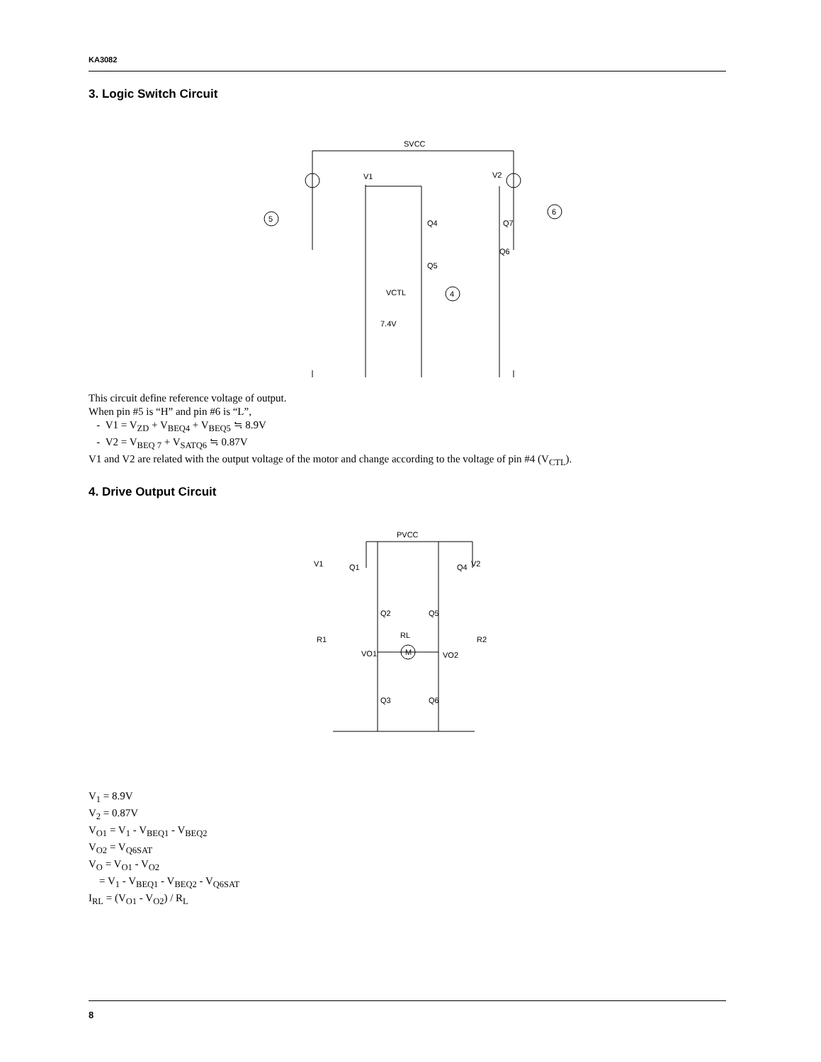KA3082
3. Logic Switch Circuit
SVCC
V1
V2
Q4
Q5
Q7
Q6
VCTL
7.4V
4
5
6
This circuit define reference voltage of output.
When pin #5 is “H” and pin #6 is “L”,
- V1 = V<sub>ZD</sub> + V<sub>BEQ4</sub> + V<sub>BEQ5</sub> ≒ 8.9V
- V2 = V<sub>BEQ 7</sub> + V<sub>SATQ6</sub> ≒ 0.87V
V1 and V2 are related with the output voltage of the motor and change according to the voltage of pin #4 (V<sub>CTL</sub>).
4. Drive Output Circuit
PVCC
V1
Q1
V2
Q4
Q2
Q5
R1
R2
RL
M
VO1
VO2
Q3
Q6
V<sub>1</sub> = 8.9V
V<sub>2</sub> = 0.87V
V<sub>O1</sub> = V<sub>1</sub> - V<sub>BEQ1</sub> - V<sub>BEQ2</sub>
V<sub>O2</sub> = V<sub>Q6SAT</sub>
V<sub>O</sub> = V<sub>O1</sub> - V<sub>O2</sub>
= V<sub>1</sub> - V<sub>BEQ1</sub> - V<sub>BEQ2</sub> - V<sub>Q6SAT</sub>
I<sub>RL</sub> = (V<sub>O1</sub> - V<sub>O2</sub>) / R<sub>L</sub>
8